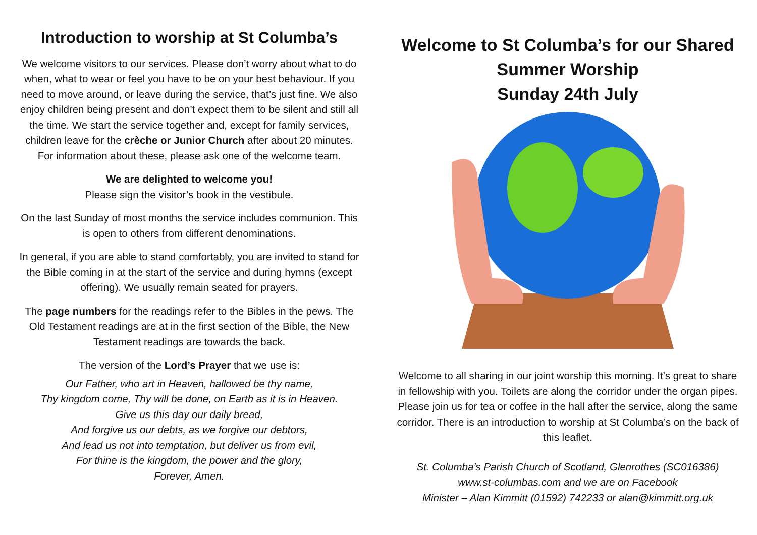Introduction to worship at St Columba’s
We welcome visitors to our services. Please don’t worry about what to do when, what to wear or feel you have to be on your best behaviour. If you need to move around, or leave during the service, that’s just fine. We also enjoy children being present and don’t expect them to be silent and still all the time. We start the service together and, except for family services, children leave for the crèche or Junior Church after about 20 minutes. For information about these, please ask one of the welcome team.
We are delighted to welcome you!
Please sign the visitor’s book in the vestibule.
On the last Sunday of most months the service includes communion. This is open to others from different denominations.
In general, if you are able to stand comfortably, you are invited to stand for the Bible coming in at the start of the service and during hymns (except offering). We usually remain seated for prayers.
The page numbers for the readings refer to the Bibles in the pews. The Old Testament readings are at in the first section of the Bible, the New Testament readings are towards the back.
The version of the Lord’s Prayer that we use is:
Our Father, who art in Heaven, hallowed be thy name,
Thy kingdom come, Thy will be done, on Earth as it is in Heaven.
Give us this day our daily bread,
And forgive us our debts, as we forgive our debtors,
And lead us not into temptation, but deliver us from evil,
For thine is the kingdom, the power and the glory,
Forever, Amen.
Welcome to St Columba’s for our Shared Summer Worship
Sunday 24th July
Welcome to all sharing in our joint worship this morning. It’s great to share in fellowship with you. Toilets are along the corridor under the organ pipes. Please join us for tea or coffee in the hall after the service, along the same corridor. There is an introduction to worship at St Columba’s on the back of this leaflet.
St. Columba’s Parish Church of Scotland, Glenrothes (SC016386)
www.st-columbas.com and we are on Facebook
Minister – Alan Kimmitt (01592) 742233 or alan@kimmitt.org.uk